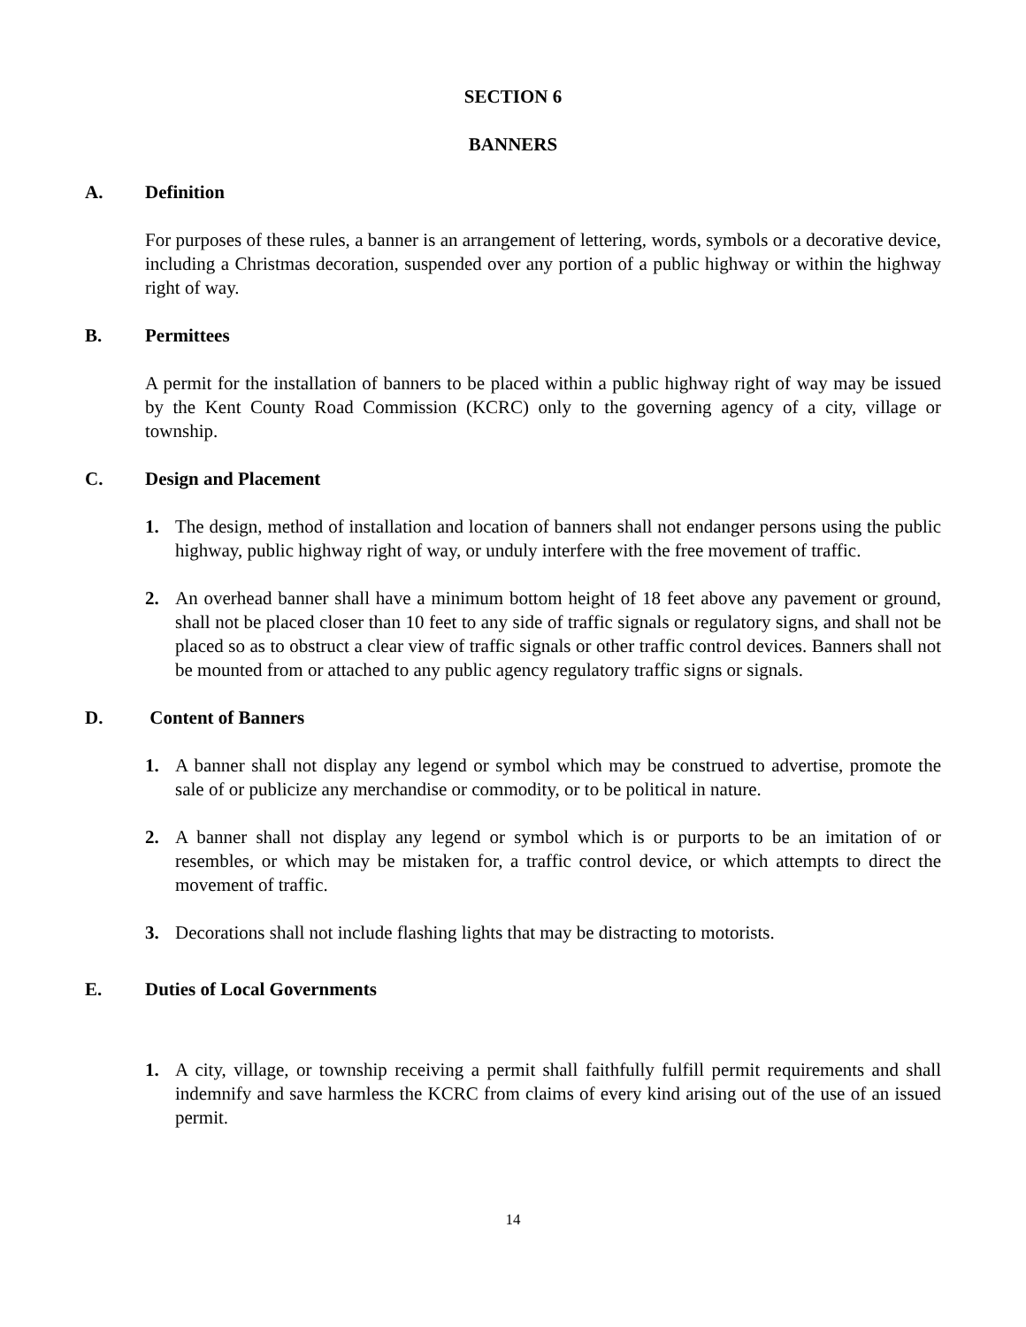SECTION 6
BANNERS
A. Definition
For purposes of these rules, a banner is an arrangement of lettering, words, symbols or a decorative device, including a Christmas decoration, suspended over any portion of a public highway or within the highway right of way.
B. Permittees
A permit for the installation of banners to be placed within a public highway right of way may be issued by the Kent County Road Commission (KCRC) only to the governing agency of a city, village or township.
C. Design and Placement
1. The design, method of installation and location of banners shall not endanger persons using the public highway, public highway right of way, or unduly interfere with the free movement of traffic.
2. An overhead banner shall have a minimum bottom height of 18 feet above any pavement or ground, shall not be placed closer than 10 feet to any side of traffic signals or regulatory signs, and shall not be placed so as to obstruct a clear view of traffic signals or other traffic control devices. Banners shall not be mounted from or attached to any public agency regulatory traffic signs or signals.
D. Content of Banners
1. A banner shall not display any legend or symbol which may be construed to advertise, promote the sale of or publicize any merchandise or commodity, or to be political in nature.
2. A banner shall not display any legend or symbol which is or purports to be an imitation of or resembles, or which may be mistaken for, a traffic control device, or which attempts to direct the movement of traffic.
3. Decorations shall not include flashing lights that may be distracting to motorists.
E. Duties of Local Governments
1. A city, village, or township receiving a permit shall faithfully fulfill permit requirements and shall indemnify and save harmless the KCRC from claims of every kind arising out of the use of an issued permit.
14